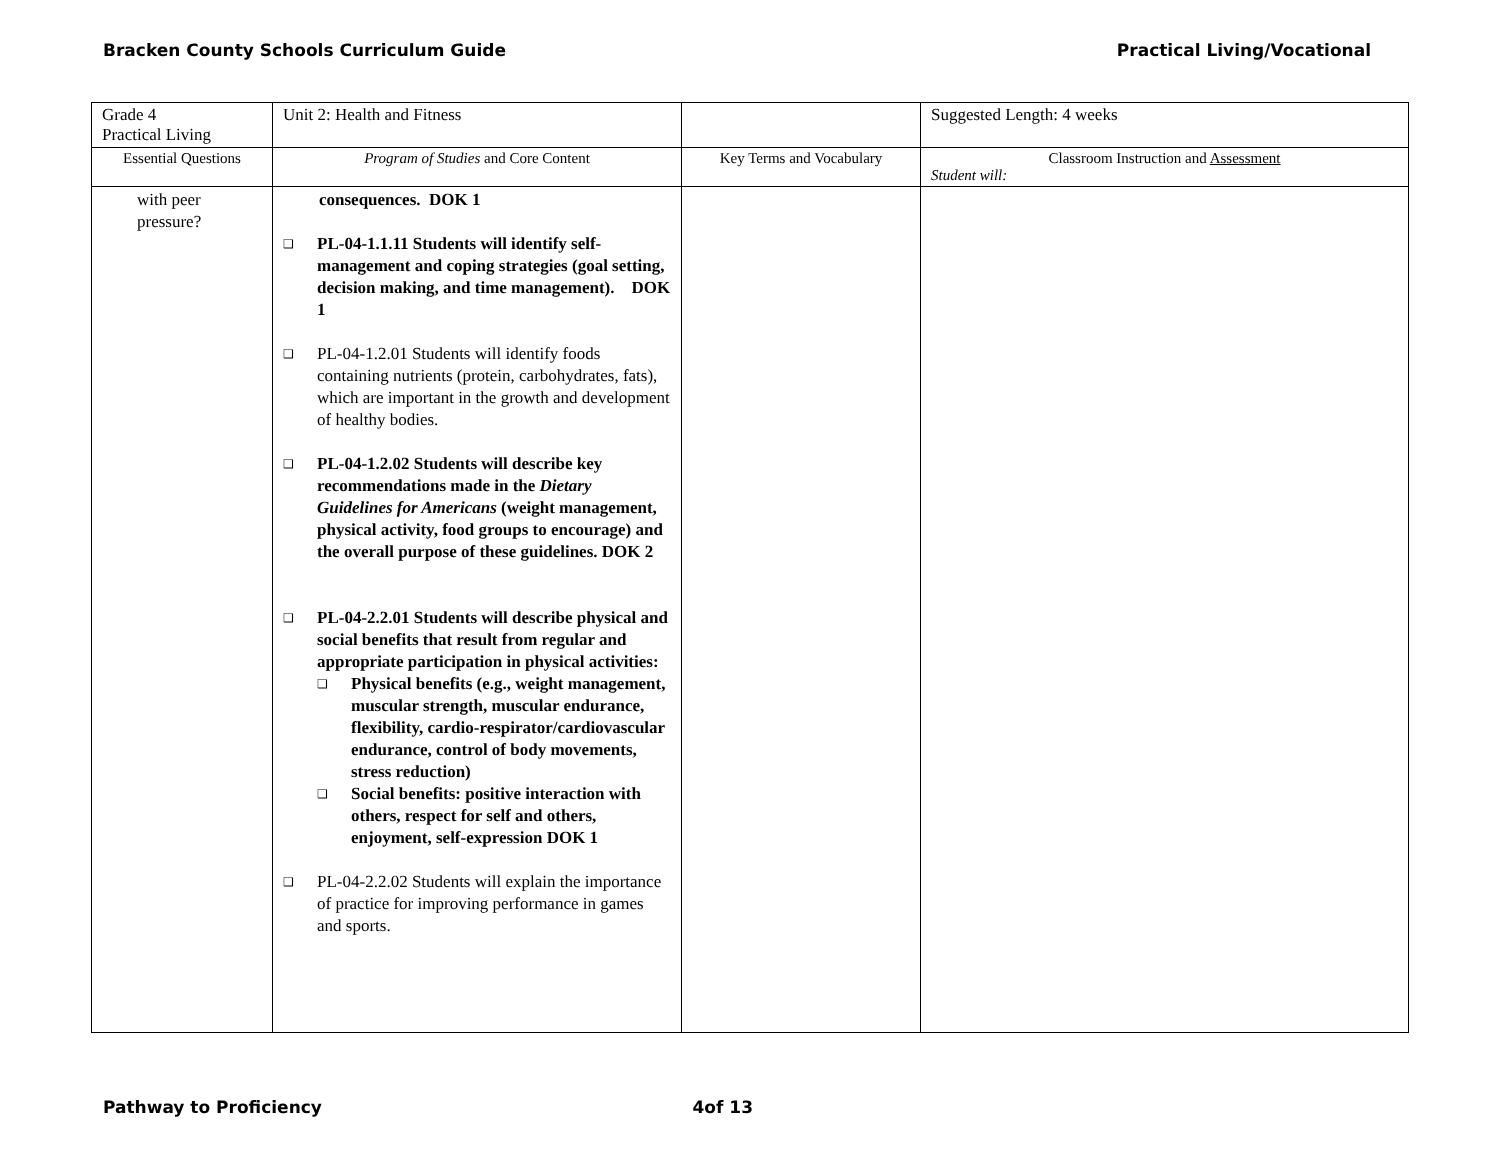Bracken County Schools Curriculum Guide Practical Living/Vocational
| Grade 4 Practical Living | Unit 2: Health and Fitness | | Suggested Length: 4 weeks |
| Essential Questions | Program of Studies and Core Content | Key Terms and Vocabulary | Classroom Instruction and Assessment Student will: |
| with peer pressure? | consequences. DOK 1 ❑ PL-04-1.1.11 Students will identify self-management and coping strategies (goal setting, decision making, and time management). DOK 1 ❑ PL-04-1.2.01 Students will identify foods containing nutrients (protein, carbohydrates, fats), which are important in the growth and development of healthy bodies. ❑ PL-04-1.2.02 Students will describe key recommendations made in the Dietary Guidelines for Americans (weight management, physical activity, food groups to encourage) and the overall purpose of these guidelines. DOK 2 ❑ PL-04-2.2.01 Students will describe physical and social benefits that result from regular and appropriate participation in physical activities: ❑ Physical benefits (e.g., weight management, muscular strength, muscular endurance, flexibility, cardio-respirator/cardiovascular endurance, control of body movements, stress reduction) ❑ Social benefits: positive interaction with others, respect for self and others, enjoyment, self-expression DOK 1 ❑ PL-04-2.2.02 Students will explain the importance of practice for improving performance in games and sports. | | |
Pathway to Proficiency 4of 13